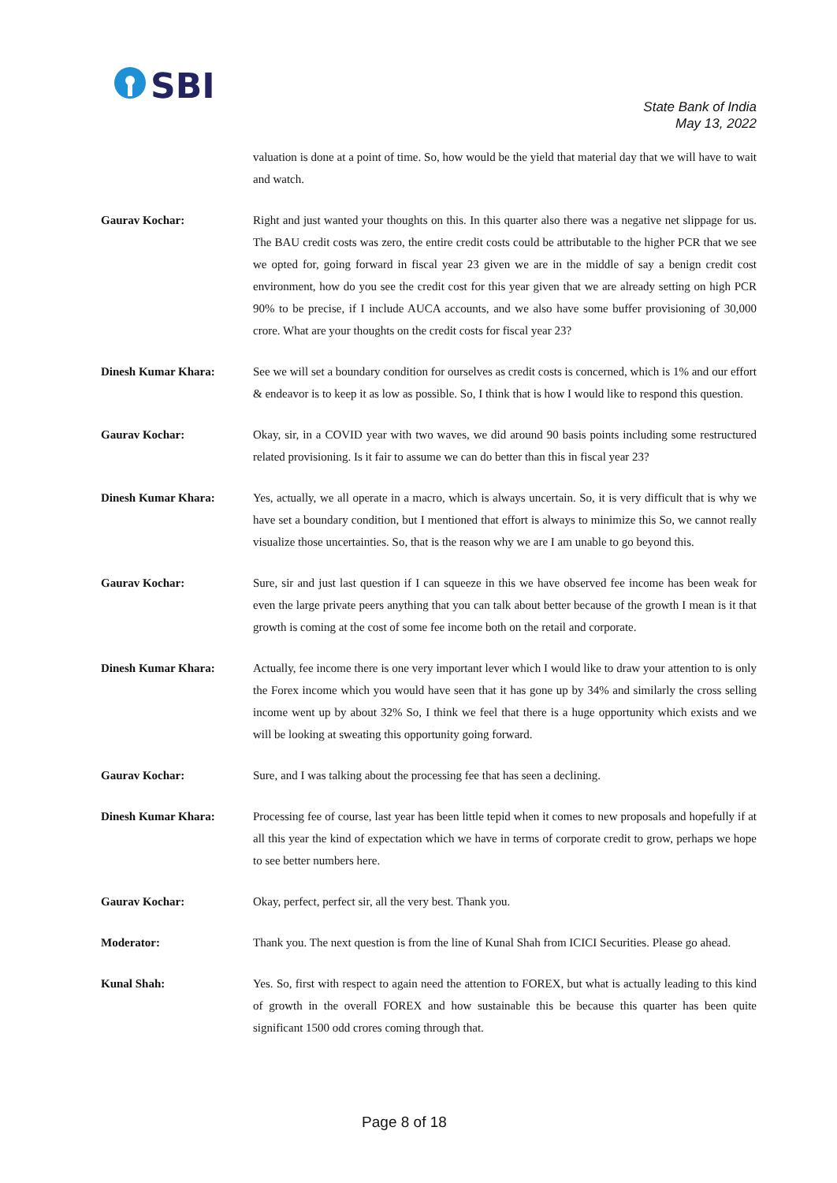SBI
State Bank of India
May 13, 2022
valuation is done at a point of time. So, how would be the yield that material day that we will have to wait and watch.
Gaurav Kochar: Right and just wanted your thoughts on this. In this quarter also there was a negative net slippage for us. The BAU credit costs was zero, the entire credit costs could be attributable to the higher PCR that we see we opted for, going forward in fiscal year 23 given we are in the middle of say a benign credit cost environment, how do you see the credit cost for this year given that we are already setting on high PCR 90% to be precise, if I include AUCA accounts, and we also have some buffer provisioning of 30,000 crore. What are your thoughts on the credit costs for fiscal year 23?
Dinesh Kumar Khara: See we will set a boundary condition for ourselves as credit costs is concerned, which is 1% and our effort & endeavor is to keep it as low as possible. So, I think that is how I would like to respond this question.
Gaurav Kochar: Okay, sir, in a COVID year with two waves, we did around 90 basis points including some restructured related provisioning. Is it fair to assume we can do better than this in fiscal year 23?
Dinesh Kumar Khara: Yes, actually, we all operate in a macro, which is always uncertain. So, it is very difficult that is why we have set a boundary condition, but I mentioned that effort is always to minimize this So, we cannot really visualize those uncertainties. So, that is the reason why we are I am unable to go beyond this.
Gaurav Kochar: Sure, sir and just last question if I can squeeze in this we have observed fee income has been weak for even the large private peers anything that you can talk about better because of the growth I mean is it that growth is coming at the cost of some fee income both on the retail and corporate.
Dinesh Kumar Khara: Actually, fee income there is one very important lever which I would like to draw your attention to is only the Forex income which you would have seen that it has gone up by 34% and similarly the cross selling income went up by about 32% So, I think we feel that there is a huge opportunity which exists and we will be looking at sweating this opportunity going forward.
Gaurav Kochar: Sure, and I was talking about the processing fee that has seen a declining.
Dinesh Kumar Khara: Processing fee of course, last year has been little tepid when it comes to new proposals and hopefully if at all this year the kind of expectation which we have in terms of corporate credit to grow, perhaps we hope to see better numbers here.
Gaurav Kochar: Okay, perfect, perfect sir, all the very best. Thank you.
Moderator: Thank you. The next question is from the line of Kunal Shah from ICICI Securities. Please go ahead.
Kunal Shah: Yes. So, first with respect to again need the attention to FOREX, but what is actually leading to this kind of growth in the overall FOREX and how sustainable this be because this quarter has been quite significant 1500 odd crores coming through that.
Page 8 of 18